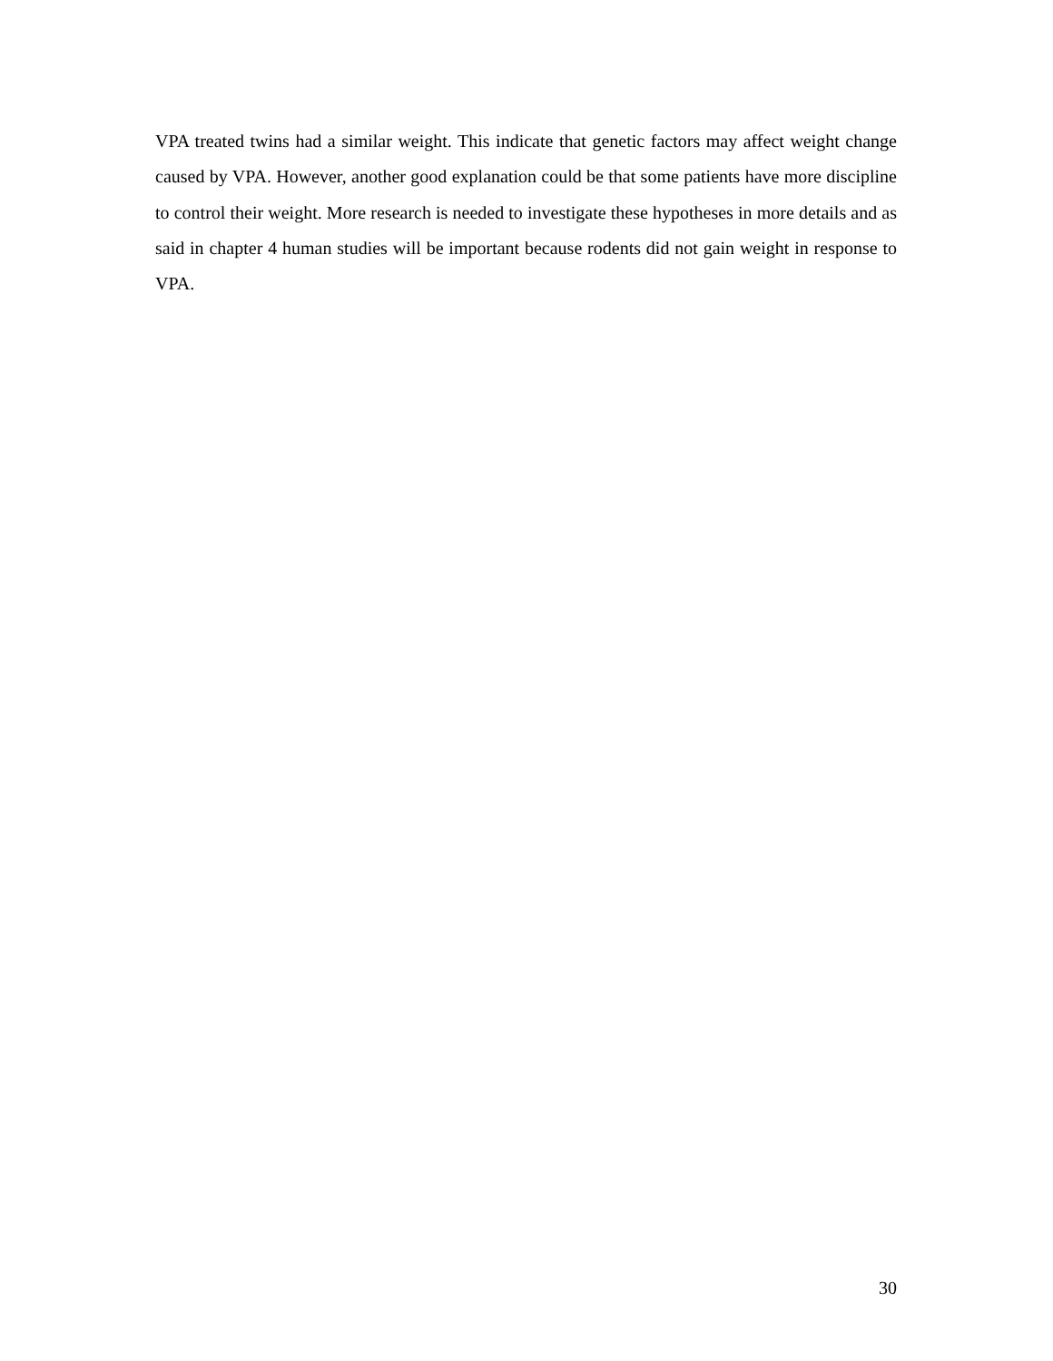VPA treated twins had a similar weight. This indicate that genetic factors may affect weight change caused by VPA. However, another good explanation could be that some patients have more discipline to control their weight. More research is needed to investigate these hypotheses in more details and as said in chapter 4 human studies will be important because rodents did not gain weight in response to VPA.
30